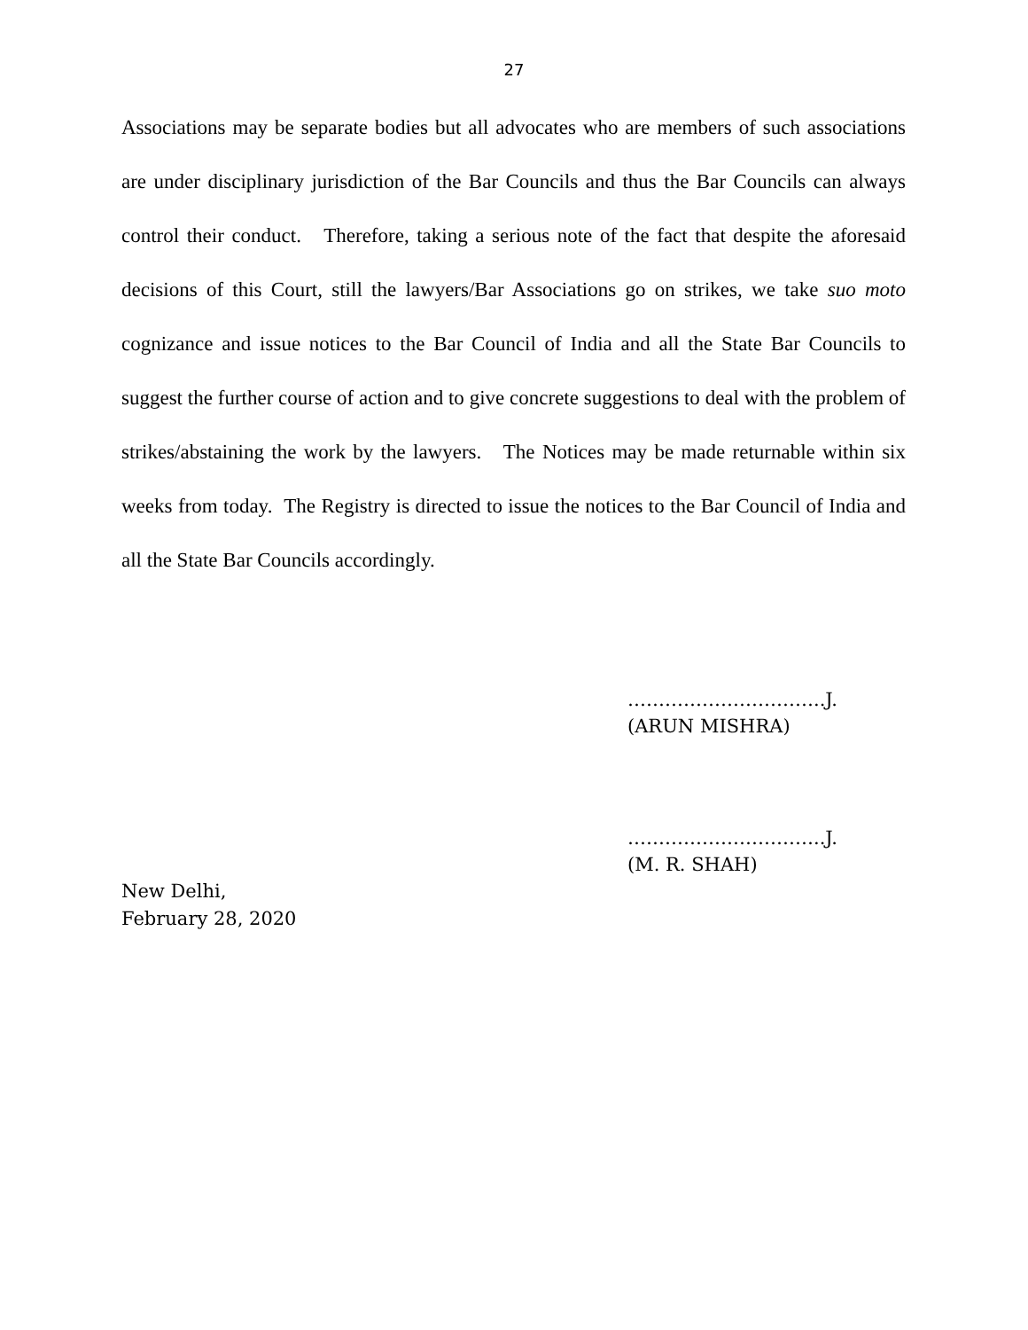27
Associations may be separate bodies but all advocates who are members of such associations are under disciplinary jurisdiction of the Bar Councils and thus the Bar Councils can always control their conduct. Therefore, taking a serious note of the fact that despite the aforesaid decisions of this Court, still the lawyers/Bar Associations go on strikes, we take suo moto cognizance and issue notices to the Bar Council of India and all the State Bar Councils to suggest the further course of action and to give concrete suggestions to deal with the problem of strikes/abstaining the work by the lawyers. The Notices may be made returnable within six weeks from today. The Registry is directed to issue the notices to the Bar Council of India and all the State Bar Councils accordingly.
…………………………..J.
(ARUN MISHRA)
…………………………..J.
(M. R. SHAH)
New Delhi,
February 28, 2020